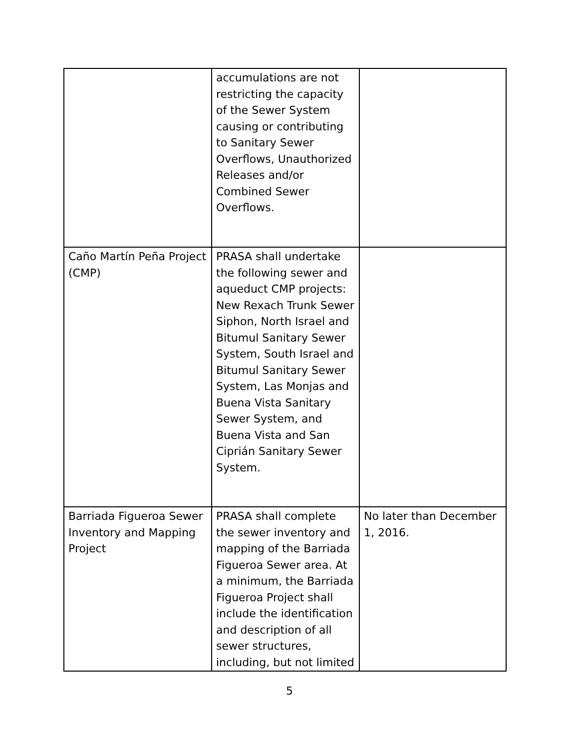| | accumulations are not restricting the capacity of the Sewer System causing or contributing to Sanitary Sewer Overflows, Unauthorized Releases and/or Combined Sewer Overflows. | |
| Caño Martín Peña Project (CMP) | PRASA shall undertake the following sewer and aqueduct CMP projects: New Rexach Trunk Sewer Siphon, North Israel and Bitumul Sanitary Sewer System, South Israel and Bitumul Sanitary Sewer System, Las Monjas and Buena Vista Sanitary Sewer System, and Buena Vista and San Ciprián Sanitary Sewer System. | |
| Barriada Figueroa Sewer Inventory and Mapping Project | PRASA shall complete the sewer inventory and mapping of the Barriada Figueroa Sewer area. At a minimum, the Barriada Figueroa Project shall include the identification and description of all sewer structures, including, but not limited | No later than December 1, 2016. |
5